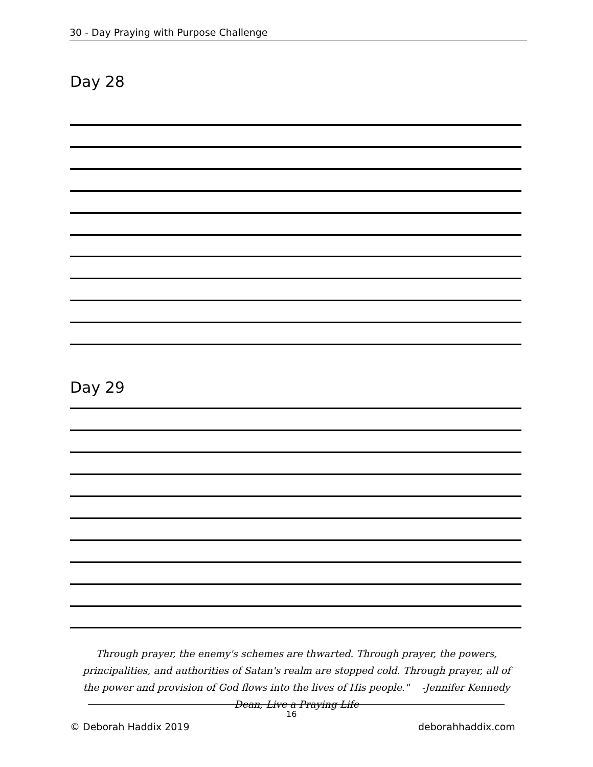30 - Day Praying with Purpose Challenge
Day 28
Day 29
Through prayer, the enemy's schemes are thwarted. Through prayer, the powers, principalities, and authorities of Satan's realm are stopped cold. Through prayer, all of the power and provision of God flows into the lives of His people." -Jennifer Kennedy Dean, Live a Praying Life
16
© Deborah Haddix 2019 deborahhaddix.com